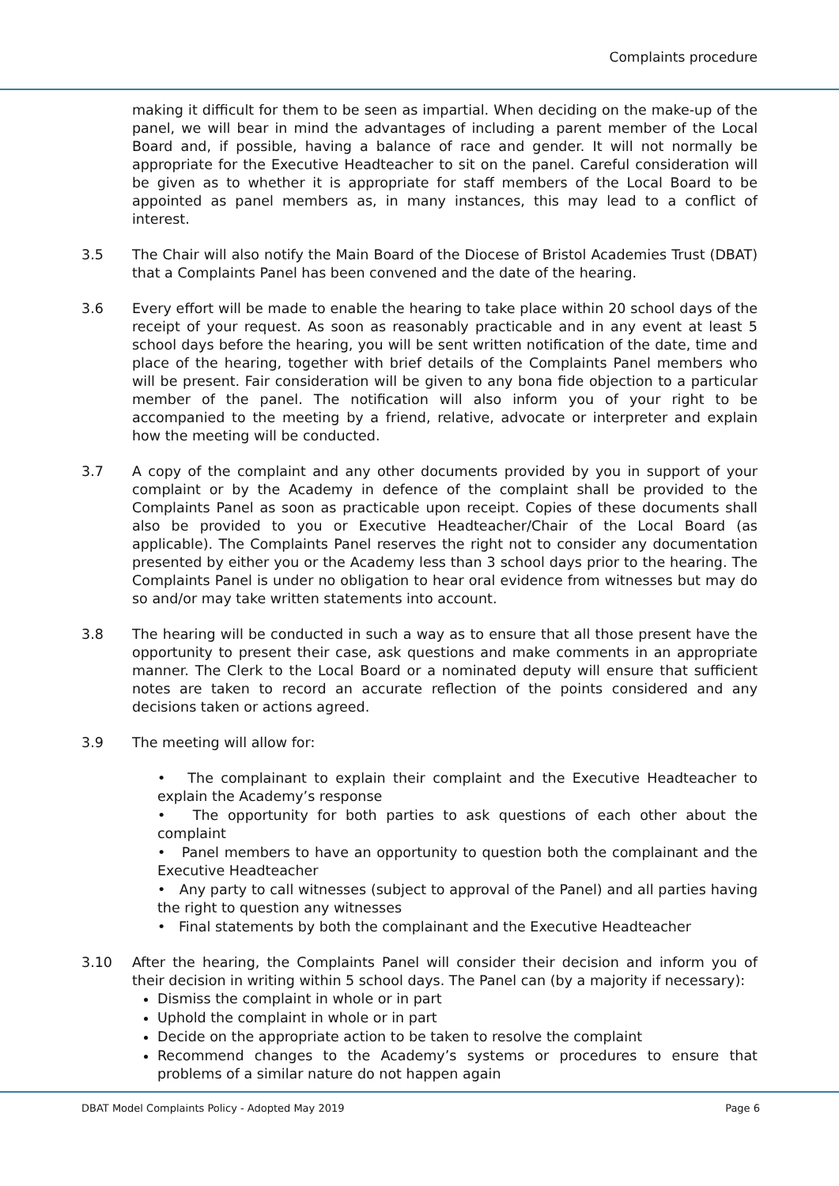Complaints procedure
making it difficult for them to be seen as impartial. When deciding on the make-up of the panel, we will bear in mind the advantages of including a parent member of the Local Board and, if possible, having a balance of race and gender. It will not normally be appropriate for the Executive Headteacher to sit on the panel. Careful consideration will be given as to whether it is appropriate for staff members of the Local Board to be appointed as panel members as, in many instances, this may lead to a conflict of interest.
3.5 The Chair will also notify the Main Board of the Diocese of Bristol Academies Trust (DBAT) that a Complaints Panel has been convened and the date of the hearing.
3.6 Every effort will be made to enable the hearing to take place within 20 school days of the receipt of your request. As soon as reasonably practicable and in any event at least 5 school days before the hearing, you will be sent written notification of the date, time and place of the hearing, together with brief details of the Complaints Panel members who will be present. Fair consideration will be given to any bona fide objection to a particular member of the panel. The notification will also inform you of your right to be accompanied to the meeting by a friend, relative, advocate or interpreter and explain how the meeting will be conducted.
3.7 A copy of the complaint and any other documents provided by you in support of your complaint or by the Academy in defence of the complaint shall be provided to the Complaints Panel as soon as practicable upon receipt. Copies of these documents shall also be provided to you or Executive Headteacher/Chair of the Local Board (as applicable). The Complaints Panel reserves the right not to consider any documentation presented by either you or the Academy less than 3 school days prior to the hearing. The Complaints Panel is under no obligation to hear oral evidence from witnesses but may do so and/or may take written statements into account.
3.8 The hearing will be conducted in such a way as to ensure that all those present have the opportunity to present their case, ask questions and make comments in an appropriate manner. The Clerk to the Local Board or a nominated deputy will ensure that sufficient notes are taken to record an accurate reflection of the points considered and any decisions taken or actions agreed.
3.9 The meeting will allow for:
• The complainant to explain their complaint and the Executive Headteacher to explain the Academy’s response
• The opportunity for both parties to ask questions of each other about the complaint
• Panel members to have an opportunity to question both the complainant and the Executive Headteacher
• Any party to call witnesses (subject to approval of the Panel) and all parties having the right to question any witnesses
• Final statements by both the complainant and the Executive Headteacher
3.10 After the hearing, the Complaints Panel will consider their decision and inform you of their decision in writing within 5 school days. The Panel can (by a majority if necessary):
Dismiss the complaint in whole or in part
Uphold the complaint in whole or in part
Decide on the appropriate action to be taken to resolve the complaint
Recommend changes to the Academy’s systems or procedures to ensure that problems of a similar nature do not happen again
DBAT Model Complaints Policy - Adopted May 2019 Page 6